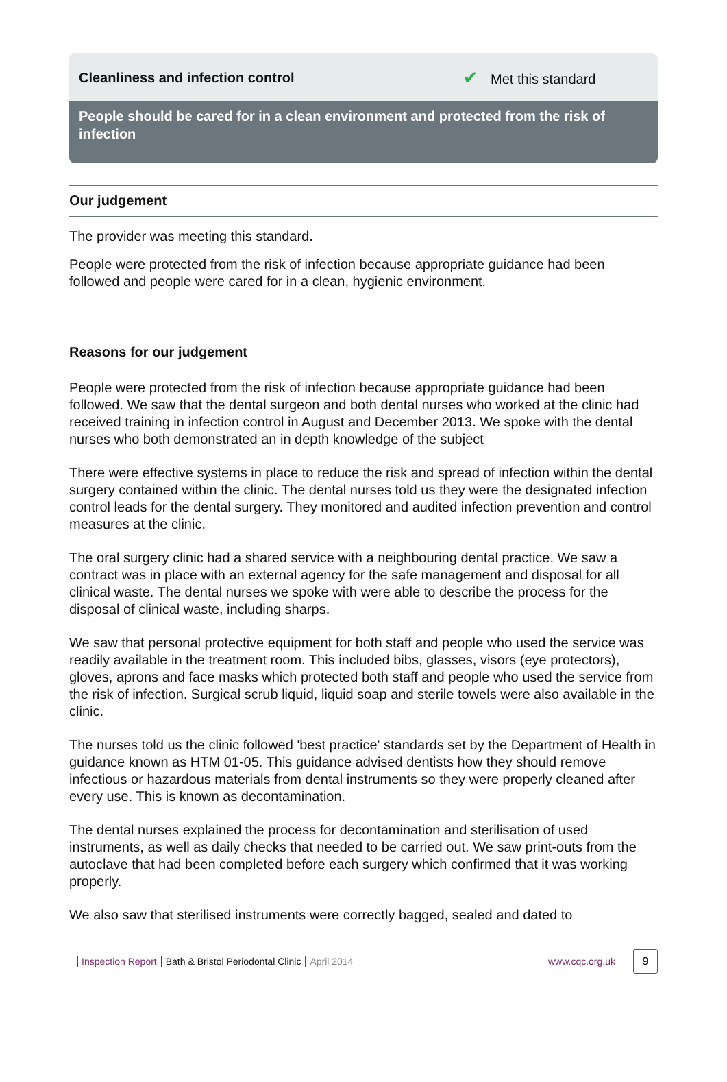Cleanliness and infection control
✔ Met this standard
People should be cared for in a clean environment and protected from the risk of infection
Our judgement
The provider was meeting this standard.
People were protected from the risk of infection because appropriate guidance had been followed and people were cared for in a clean, hygienic environment.
Reasons for our judgement
People were protected from the risk of infection because appropriate guidance had been followed. We saw that the dental surgeon and both dental nurses who worked at the clinic had received training in infection control in August and December 2013. We spoke with the dental nurses who both demonstrated an in depth knowledge of the subject
There were effective systems in place to reduce the risk and spread of infection within the dental surgery contained within the clinic. The dental nurses told us they were the designated infection control leads for the dental surgery. They monitored and audited infection prevention and control measures at the clinic.
The oral surgery clinic had a shared service with a neighbouring dental practice. We saw a contract was in place with an external agency for the safe management and disposal for all clinical waste. The dental nurses we spoke with were able to describe the process for the disposal of clinical waste, including sharps.
We saw that personal protective equipment for both staff and people who used the service was readily available in the treatment room. This included bibs, glasses, visors (eye protectors), gloves, aprons and face masks which protected both staff and people who used the service from the risk of infection. Surgical scrub liquid, liquid soap and sterile towels were also available in the clinic.
The nurses told us the clinic followed 'best practice' standards set by the Department of Health in guidance known as HTM 01-05. This guidance advised dentists how they should remove infectious or hazardous materials from dental instruments so they were properly cleaned after every use. This is known as decontamination.
The dental nurses explained the process for decontamination and sterilisation of used instruments, as well as daily checks that needed to be carried out. We saw print-outs from the autoclave that had been completed before each surgery which confirmed that it was working properly.
We also saw that sterilised instruments were correctly bagged, sealed and dated to
Inspection Report Bath & Bristol Periodontal Clinic April 2014 www.cqc.org.uk 9